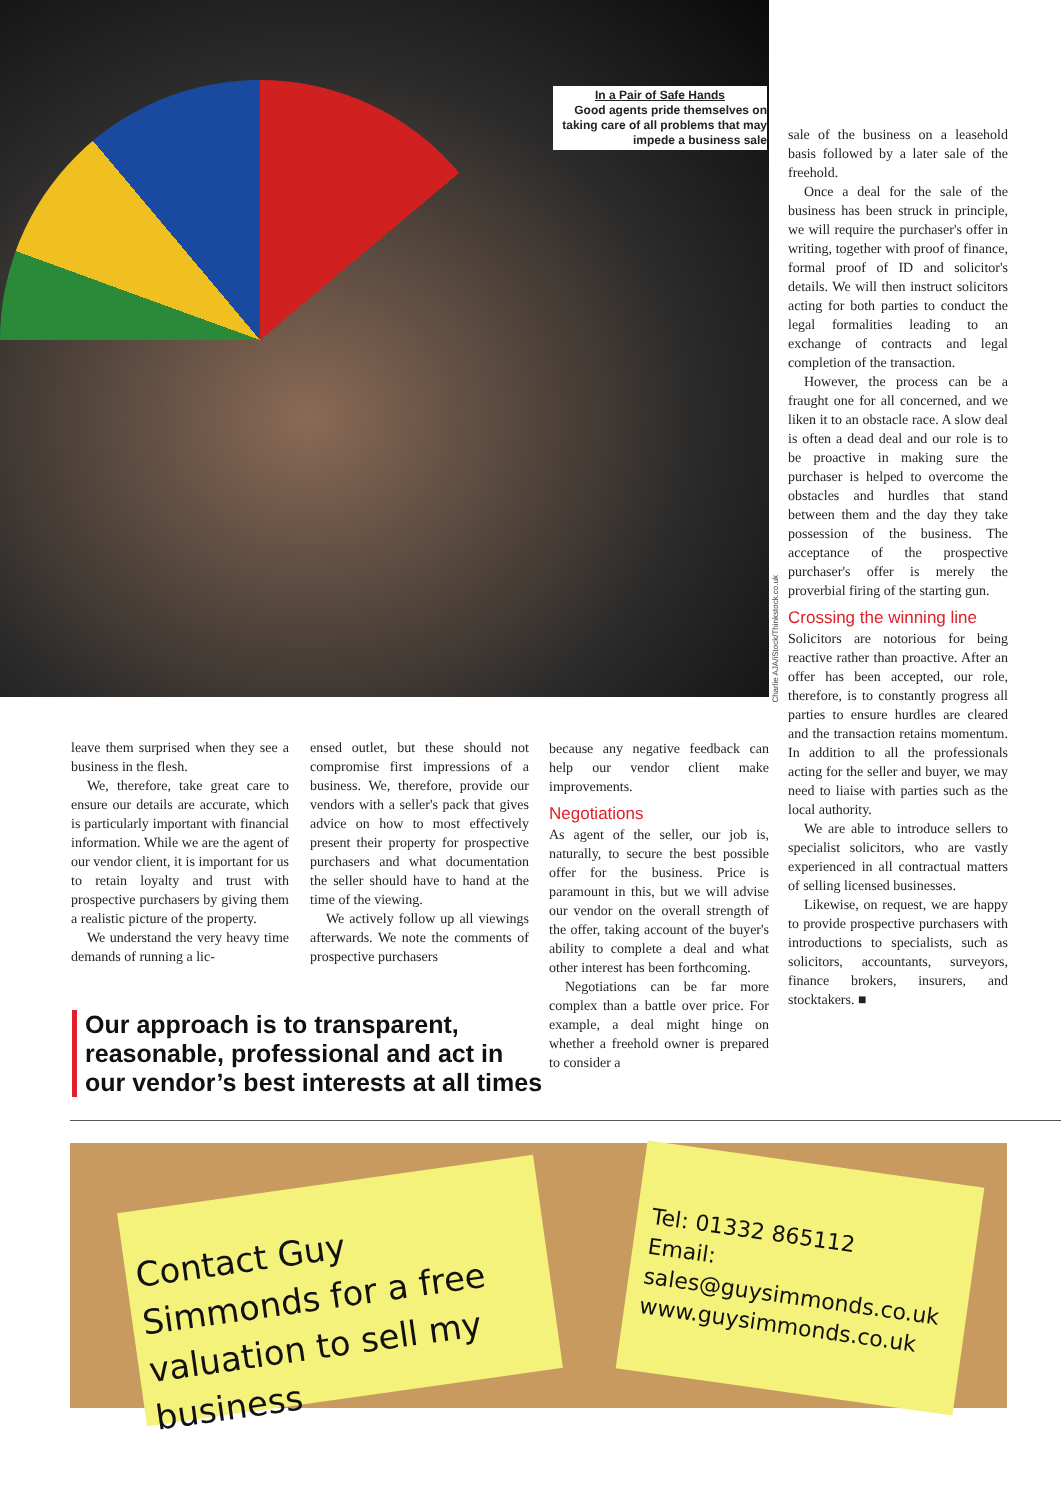In a Pair of Safe Hands
Good agents pride themselves on taking care of all problems that may impede a business sale
Charlie AJA/iStock/Thinkstock.co.uk
leave them surprised when they see a business in the flesh.
We, therefore, take great care to ensure our details are accurate, which is particularly important with financial information. While we are the agent of our vendor client, it is important for us to retain loyalty and trust with prospective purchasers by giving them a realistic picture of the property.
We understand the very heavy time demands of running a lic-
ensed outlet, but these should not compromise first impressions of a business. We, therefore, provide our vendors with a seller's pack that gives advice on how to most effectively present their property for prospective purchasers and what documentation the seller should have to hand at the time of the viewing.
We actively follow up all viewings afterwards. We note the comments of prospective purchasers
because any negative feedback can help our vendor client make improvements.
Negotiations
As agent of the seller, our job is, naturally, to secure the best possible offer for the business. Price is paramount in this, but we will advise our vendor on the overall strength of the offer, taking account of the buyer's ability to complete a deal and what other interest has been forthcoming.
Negotiations can be far more complex than a battle over price. For example, a deal might hinge on whether a freehold owner is prepared to consider a
sale of the business on a leasehold basis followed by a later sale of the freehold.
Once a deal for the sale of the business has been struck in principle, we will require the purchaser's offer in writing, together with proof of finance, formal proof of ID and solicitor's details. We will then instruct solicitors acting for both parties to conduct the legal formalities leading to an exchange of contracts and legal completion of the transaction.
However, the process can be a fraught one for all concerned, and we liken it to an obstacle race. A slow deal is often a dead deal and our role is to be proactive in making sure the purchaser is helped to overcome the obstacles and hurdles that stand between them and the day they take possession of the business. The acceptance of the prospective purchaser's offer is merely the proverbial firing of the starting gun.
Crossing the winning line
Solicitors are notorious for being reactive rather than proactive. After an offer has been accepted, our role, therefore, is to constantly progress all parties to ensure hurdles are cleared and the transaction retains momentum. In addition to all the professionals acting for the seller and buyer, we may need to liaise with parties such as the local authority.
We are able to introduce sellers to specialist solicitors, who are vastly experienced in all contractual matters of selling licensed businesses.
Likewise, on request, we are happy to provide prospective purchasers with introductions to specialists, such as solicitors, accountants, surveyors, finance brokers, insurers, and stocktakers. ■
Our approach is to transparent, reasonable, professional and act in our vendor’s best interests at all times
Contact Guy Simmonds for a free valuation to sell my business
Tel: 01332 865112
Email: sales@guysimmonds.co.uk
www.guysimmonds.co.uk